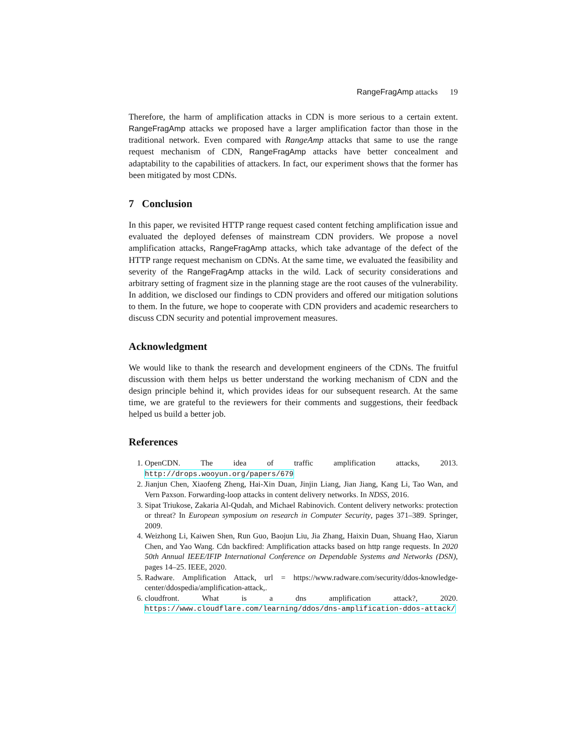RangeFragAmp attacks 19
Therefore, the harm of amplification attacks in CDN is more serious to a certain extent. RangeFragAmp attacks we proposed have a larger amplification factor than those in the traditional network. Even compared with RangeAmp attacks that same to use the range request mechanism of CDN, RangeFragAmp attacks have better concealment and adaptability to the capabilities of attackers. In fact, our experiment shows that the former has been mitigated by most CDNs.
7 Conclusion
In this paper, we revisited HTTP range request cased content fetching amplification issue and evaluated the deployed defenses of mainstream CDN providers. We propose a novel amplification attacks, RangeFragAmp attacks, which take advantage of the defect of the HTTP range request mechanism on CDNs. At the same time, we evaluated the feasibility and severity of the RangeFragAmp attacks in the wild. Lack of security considerations and arbitrary setting of fragment size in the planning stage are the root causes of the vulnerability. In addition, we disclosed our findings to CDN providers and offered our mitigation solutions to them. In the future, we hope to cooperate with CDN providers and academic researchers to discuss CDN security and potential improvement measures.
Acknowledgment
We would like to thank the research and development engineers of the CDNs. The fruitful discussion with them helps us better understand the working mechanism of CDN and the design principle behind it, which provides ideas for our subsequent research. At the same time, we are grateful to the reviewers for their comments and suggestions, their feedback helped us build a better job.
References
1. OpenCDN. The idea of traffic amplification attacks, 2013. http://drops.wooyun.org/papers/679
2. Jianjun Chen, Xiaofeng Zheng, Hai-Xin Duan, Jinjin Liang, Jian Jiang, Kang Li, Tao Wan, and Vern Paxson. Forwarding-loop attacks in content delivery networks. In NDSS, 2016.
3. Sipat Triukose, Zakaria Al-Qudah, and Michael Rabinovich. Content delivery networks: protection or threat? In European symposium on research in Computer Security, pages 371–389. Springer, 2009.
4. Weizhong Li, Kaiwen Shen, Run Guo, Baojun Liu, Jia Zhang, Haixin Duan, Shuang Hao, Xiarun Chen, and Yao Wang. Cdn backfired: Amplification attacks based on http range requests. In 2020 50th Annual IEEE/IFIP International Conference on Dependable Systems and Networks (DSN), pages 14–25. IEEE, 2020.
5. Radware. Amplification Attack, url = https://www.radware.com/security/ddos-knowledge-center/ddospedia/amplification-attack,.
6. cloudfront. What is a dns amplification attack?, 2020. https://www.cloudflare.com/learning/ddos/dns-amplification-ddos-attack/